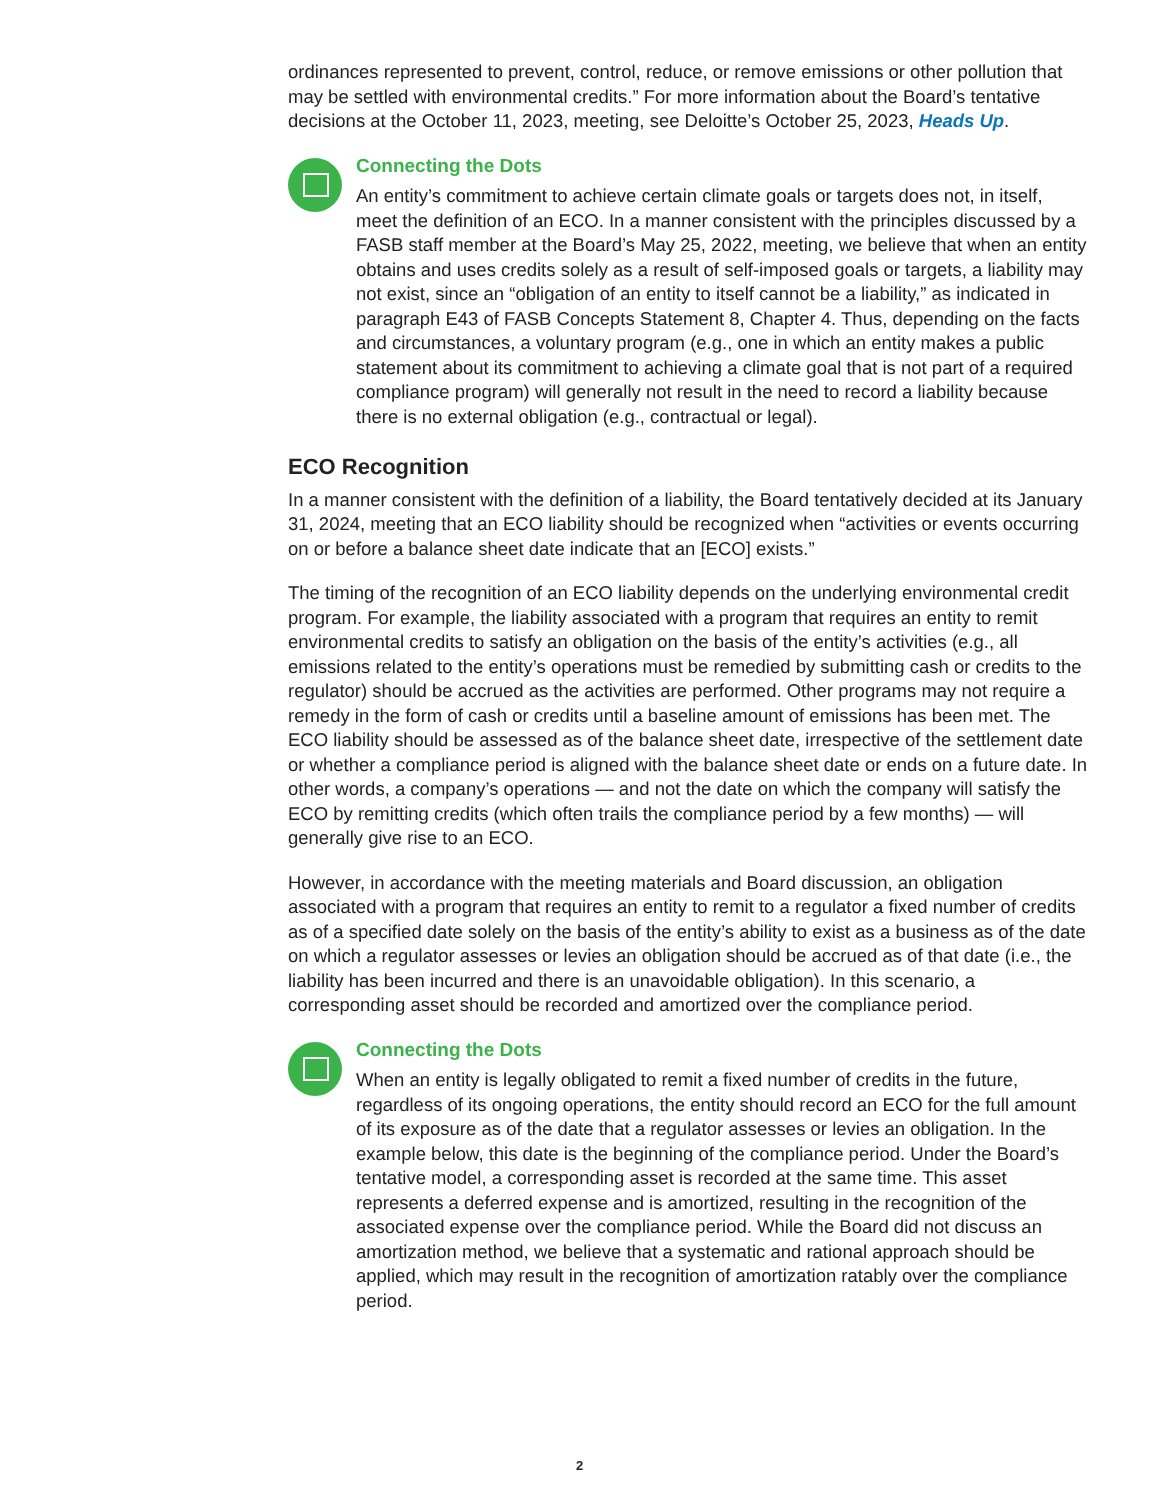ordinances represented to prevent, control, reduce, or remove emissions or other pollution that may be settled with environmental credits.” For more information about the Board’s tentative decisions at the October 11, 2023, meeting, see Deloitte’s October 25, 2023, Heads Up.
Connecting the Dots
An entity’s commitment to achieve certain climate goals or targets does not, in itself, meet the definition of an ECO. In a manner consistent with the principles discussed by a FASB staff member at the Board’s May 25, 2022, meeting, we believe that when an entity obtains and uses credits solely as a result of self-imposed goals or targets, a liability may not exist, since an “obligation of an entity to itself cannot be a liability,” as indicated in paragraph E43 of FASB Concepts Statement 8, Chapter 4. Thus, depending on the facts and circumstances, a voluntary program (e.g., one in which an entity makes a public statement about its commitment to achieving a climate goal that is not part of a required compliance program) will generally not result in the need to record a liability because there is no external obligation (e.g., contractual or legal).
ECO Recognition
In a manner consistent with the definition of a liability, the Board tentatively decided at its January 31, 2024, meeting that an ECO liability should be recognized when “activities or events occurring on or before a balance sheet date indicate that an [ECO] exists.”
The timing of the recognition of an ECO liability depends on the underlying environmental credit program. For example, the liability associated with a program that requires an entity to remit environmental credits to satisfy an obligation on the basis of the entity’s activities (e.g., all emissions related to the entity’s operations must be remedied by submitting cash or credits to the regulator) should be accrued as the activities are performed. Other programs may not require a remedy in the form of cash or credits until a baseline amount of emissions has been met. The ECO liability should be assessed as of the balance sheet date, irrespective of the settlement date or whether a compliance period is aligned with the balance sheet date or ends on a future date. In other words, a company’s operations — and not the date on which the company will satisfy the ECO by remitting credits (which often trails the compliance period by a few months) — will generally give rise to an ECO.
However, in accordance with the meeting materials and Board discussion, an obligation associated with a program that requires an entity to remit to a regulator a fixed number of credits as of a specified date solely on the basis of the entity’s ability to exist as a business as of the date on which a regulator assesses or levies an obligation should be accrued as of that date (i.e., the liability has been incurred and there is an unavoidable obligation). In this scenario, a corresponding asset should be recorded and amortized over the compliance period.
Connecting the Dots
When an entity is legally obligated to remit a fixed number of credits in the future, regardless of its ongoing operations, the entity should record an ECO for the full amount of its exposure as of the date that a regulator assesses or levies an obligation. In the example below, this date is the beginning of the compliance period. Under the Board’s tentative model, a corresponding asset is recorded at the same time. This asset represents a deferred expense and is amortized, resulting in the recognition of the associated expense over the compliance period. While the Board did not discuss an amortization method, we believe that a systematic and rational approach should be applied, which may result in the recognition of amortization ratably over the compliance period.
2